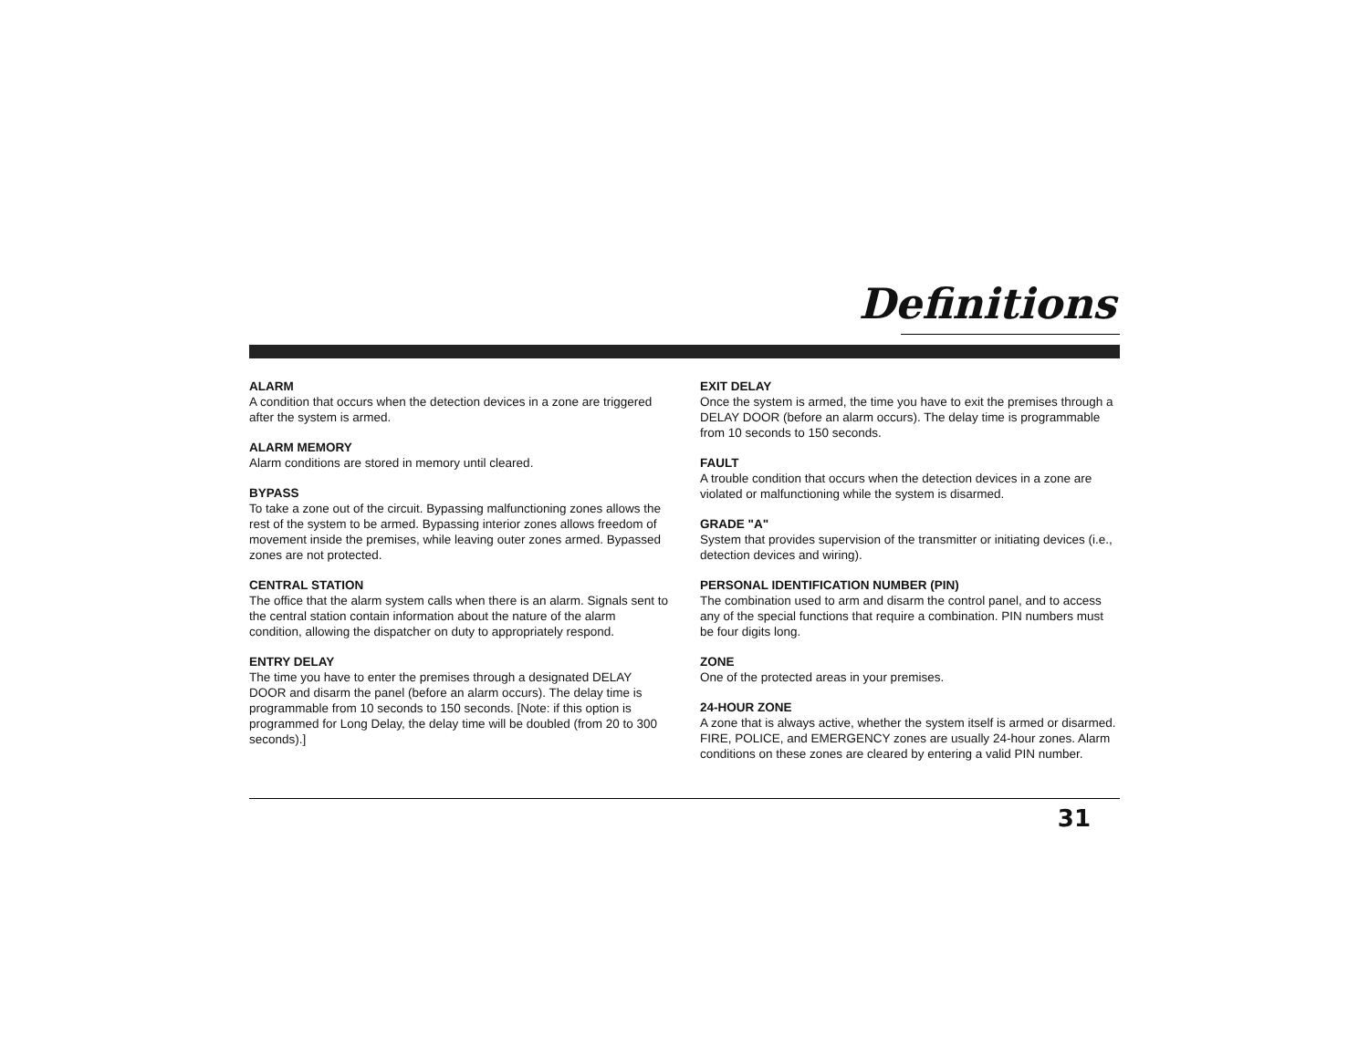Definitions
ALARM
A condition that occurs when the detection devices in a zone are triggered after the system is armed.
ALARM MEMORY
Alarm conditions are stored in memory until cleared.
BYPASS
To take a zone out of the circuit. Bypassing malfunctioning zones allows the rest of the system to be armed. Bypassing interior zones allows freedom of movement inside the premises, while leaving outer zones armed. Bypassed zones are not protected.
CENTRAL STATION
The office that the alarm system calls when there is an alarm. Signals sent to the central station contain information about the nature of the alarm condition, allowing the dispatcher on duty to appropriately respond.
ENTRY DELAY
The time you have to enter the premises through a designated DELAY DOOR and disarm the panel (before an alarm occurs). The delay time is programmable from 10 seconds to 150 seconds. [Note: if this option is programmed for Long Delay, the delay time will be doubled (from 20 to 300 seconds).]
EXIT DELAY
Once the system is armed, the time you have to exit the premises through a DELAY DOOR (before an alarm occurs). The delay time is programmable from 10 seconds to 150 seconds.
FAULT
A trouble condition that occurs when the detection devices in a zone are violated or malfunctioning while the system is disarmed.
GRADE "A"
System that provides supervision of the transmitter or initiating devices (i.e., detection devices and wiring).
PERSONAL IDENTIFICATION NUMBER (PIN)
The combination used to arm and disarm the control panel, and to access any of the special functions that require a combination. PIN numbers must be four digits long.
ZONE
One of the protected areas in your premises.
24-HOUR ZONE
A zone that is always active, whether the system itself is armed or disarmed. FIRE, POLICE, and EMERGENCY zones are usually 24-hour zones. Alarm conditions on these zones are cleared by entering a valid PIN number.
31